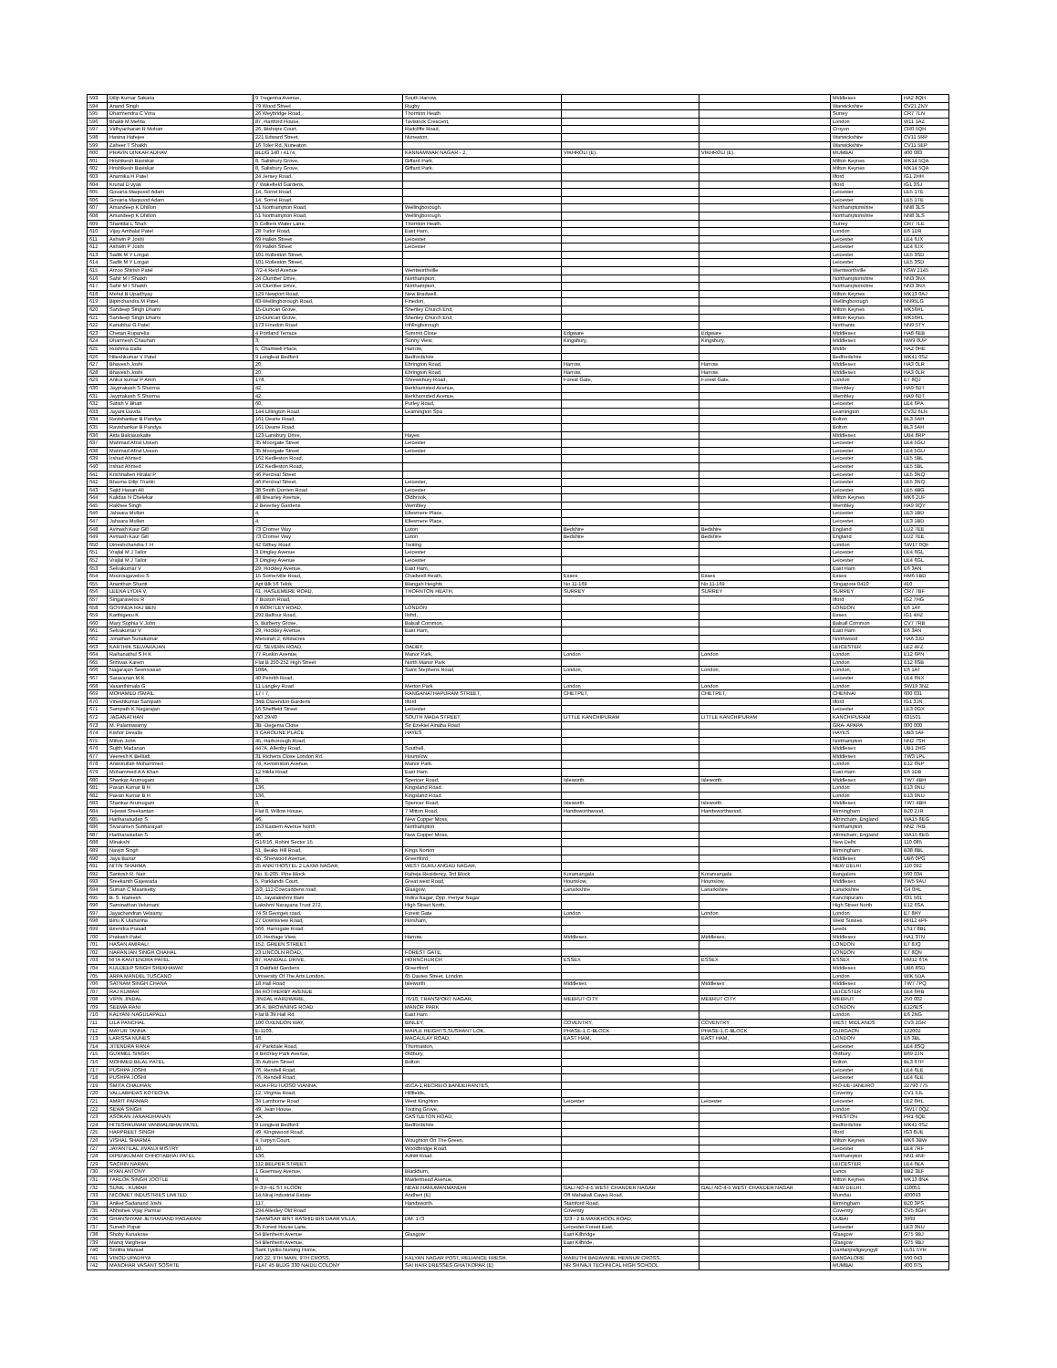| 593 | Dilip Kumar Sakaria | 9 Tregenna Avenue, | South Harrow, | | | Middlesex | HA2 8QH |
| 594 | Anand Singh | 79 Wood Street | Rugby | | | Warwickshire | CV21 2NY |
| 595 | Dharmendra C Vora | 26 Weybridge Road, | Thornton Heath | | | Surrey | CR7 7LN |
| 596 | Bhakti M Mehta | 87, Hartford House, | Tavistock Crescent, | | | London | W11 1AZ |
| 597 | Vidhyacharan R Mohan | 26, Bishops Court, | Radcliffe Road, | | | Croyon | CR0 5QH |
| 598 | Hasina Hafejee | 221 Edward Street, | Nuneaton, | | | Warwickshire | CV11 5RP |
| 599 | Zaheer T Shaikh | 16 Toler Rd. Nuneaton | | | | Warwickshire | CV11 5EP |
| 600 | PRAVIN DINKAR ADHAV | BLDG 140 / 4174, | KANNAMWAR NAGAR - 2, | VIKHROLI (E). | VIKHROLI (E). | MUMBAI | 400 083 |
| 601 | Hrishikesh Baviskar | 8, Salisbury Grove, | Giffard Park. | | | Milton Keynes | MK14 5QA |
| 602 | Hrishikesh Baviskar | 8, Salisbury Grove, | Giffard Park. | | | Milton Keynes | MK14 5QA |
| 603 | Anamika H Patel | 24 Jersey Road, | | | | Ilford | IG1 2HH |
| 604 | Krunal D vyas | 7 Wakefield Gardens, | | | | Ilford | IG1 3SJ |
| 605 | Govaria Maqsood Adam | 14, Sorrel Road. | | | | Leicester | LE5 1TE |
| 606 | Govaria Maqsood Adam | 14, Sorrel Road. | | | | Leicester | LE5 1TE |
| 607 | Amandeep K Dhillon | 51 Northampton Road, | Wellingborough. | | | Northamptonshire | NN8 3LS |
| 608 | Amandeep K Dhillon | 51 Northampton Road, | Wellingborough. | | | Northamptonshire | NN8 3LS |
| 609 | Shantilal L Shah | 5 Colliers Water Lane, | Thornton Heath. | | | Surrey | CR7 7LE |
| 610 | Vijay Ambalal Patel | 28 Tudor Road, | East Ham, | | | London | E6 1DR |
| 611 | Ashwin P Joshi | 69 Halkin Street | Leicester | | | Leicester | LE4 6JX |
| 612 | Ashwin P Joshi | 69 Halkin Street | Leicester | | | Leicester | LE4 6JX |
| 613 | Sadik M Y Lorgat | 101 Rolleston Street, | | | | Leicester | LE5 3SD |
| 614 | Sadik M Y Lorgat | 101 Rolleston Street, | | | | Leicester | LE5 3SD |
| 615 | Arzoo Shirish Patel | 7/2-4 Reid Avenue | Wentworthville | | | Wentworthville | NSW 2145 |
| 616 | Sahir M I Shaikh | 24 Clumber Drive, | Northampton, | | | Northamptonshire | NN3 3NX |
| 617 | Sahir M I Shaikh | 24 Clumber Drive, | Northampton, | | | Northamptonshire | NN3 3NX |
| 618 | Mehul B Upadhyay | 129 Newport Road, | New Bradwell, | | | Milton Keynes | MK13 0AJ |
| 619 | Bipinchandra M Patel | 83-Wellingborough Road, | Finedon, | | | Wellingborough | NN95LG |
| 620 | Sandeep Singh Dhami | 15-Duncan Grove, | Shenley Church End, | | | Milton Keynes | MK56HL |
| 621 | Sandeep Singh Dhami | 15-Duncan Grove, | Shenley Church End, | | | Milton Keynes | MK56HL |
| 622 | Kanubhai G Patel | 173 Finedon Road | Irthlingborough | | | Northants | NN9 5TY |
| 623 | Chetan Ruparelia | 4 Portland Terrace | Summit Close | Edgware | Edgware | Middlesex | HA8 6EB |
| 624 | Dharmesh Chauhan | 3, | Sunny View, | Kingsbury, | Kingsbury, | Middlesex | NW9 0UP |
| 625 | Rushma Dalia | 5, Chartwell Place, | Harrow, | | | Middx | HAZ 0HE |
| 626 | Hiteshkumar V Patel | 9 Longleat Bedford | Bedfordshire | | | Bedfordshire | MK41 0SZ |
| 627 | Bhavesh Joshi | 20, | Ebrington Road, | Harrow. | Harrow. | Middlesex | HA3 0LR |
| 628 | Bhavesh Joshi | 20, | Ebrington Road, | Harrow. | Harrow. | Middlesex | HA3 0LR |
| 629 | Ankur kumar P Amin | 178, | Shrewsbury Road, | Forest Gate, | Forest Gate, | London | E7 8QJ |
| 630 | Jayprakash S Sharma | 42, | Berkhamsted Avenue, | | | Wembley | HA9 6DT |
| 631 | Jayprakash S Sharma | 42, | Berkhamsted Avenue, | | | Wembley | HA9 6DT |
| 632 | Satish V Bhatt | 60, | Purley Road, | | | Leicester | LE4 6PA |
| 633 | Jayant Davda | 144 Lillington Road | Leamington Spa | | | Leamington | CV32 6LN |
| 634 | Ravishankar B Pandya | 161 Deane Road, | | | | Bolton | BL3 5AH |
| 635 | Ravishankar B Pandya | 161 Deane Road, | | | | Bolton | BL3 5AH |
| 636 | Asta Balciauskaite | 123 Lansbury Drive, | Hayes | | | Middlesex | UB4 8RP |
| 637 | Mahmad Afzal Ussen | 35 Moorgate Street | Leicester | | | Leicester | LE4 5GU |
| 638 | Mahmad Afzal Ussen | 35 Moorgate Street | Leicester | | | Leicester | LE4 5GU |
| 639 | Irshad Ahmed | 162 Kedleston Road, | | | | Leicester | LE5 5BL |
| 640 | Irshad Ahmed | 162 Kedleston Road, | | | | Leicester | LE5 5BL |
| 641 | Krishnaben Hiralal P | 46 Percival Street | | | | Leicester | LE5 3NQ |
| 642 | Bhavna Dilip Thanki | 46,Percival Street, | Leicester, | | | Leicester | LE5 3NQ |
| 643 | Sajid Hasan Ali | 38 Smith Dorrien Road | Leicester | | | Leicester | LE5 4BG |
| 644 | Kalidas N Chelekar | 48 Brearley Avenue, | Oldbrook, | | | Milton Keynes | MK6 2UF |
| 645 | Rakhee Singh | 2 Beverley Gardens | Wembley | | | Wembley | HA9 9QY |
| 646 | Jahaara Mullan | 4, | Ellesmere Place, | | | Leicester | LE3 1BD |
| 647 | Jahaara Mullan | 4, | Ellesmere Place, | | | Leicester | LE3 1BD |
| 648 | Avinash Kaur Gill | 73 Cromer Way | Luton | Bedshire | Bedshire | England | LU2 7EE |
| 649 | Avinash Kaur Gill | 73 Cromer Way | Luton | Bedshire | Bedshire | England | LU2 7EE |
| 650 | Dineshchandra T H | 42 Gilbey Road | Tooting | | | London | SW17 0QF |
| 651 | Vrajlal M J Tailor | 3 Dingley Avenue | Leicester | | | Leicester | LE4 6GL |
| 652 | Vrajlal M J Tailor | 3 Dingley Avenue | Leicester | | | Leicester | LE4 6GL |
| 653 | Selvakumar V | 29, Hockley Avenue, | East Ham, | | | East Ham | E6 3AN |
| 654 | Mourougavelou S | 15 Somerville Road, | Chadwell Heath, | Esses | Esses | Esses | RM6 5BD |
| 655 | Ananthan Shanti | Apt Blk 56 Telok | Blangah Heights | No.11-169 | No.11-169 | Singapore 0410 | 410 |
| 656 | LEENA LYDIA V. | 61, HASLEMERE ROAD, | THORNTON HEATH, | SURREY | SURREY | SURREY | CR7 7BF |
| 657 | Singaravelou R | 7 Buxton Road, | | | | Ilford | IG2 7HG |
| 658 | GOVINDA RAJ BEN | 6 WORTLEY ROAD, | LONDON | | | LONDON | E6 1AY |
| 659 | Karthigesu K | 292,Balfour Road, | Ilofrd, | | | Essex | IG1 4HZ |
| 660 | Mary Sophia V John | 5, Burberry Grove, | Balsall Common, | | | Balsall Common | CV7 7RB |
| 661 | Selvakumar V | 29, Hockley Avenue, | East Ham, | | | East Ham | E6 3AN |
| 662 | Jonathan Suriakumar | Menorah,2, Wildacres | | | | Northwood | HA6 3JD |
| 663 | KARTHIK SELVARAJAN | 62, SEVERN ROAD, | OADBY, | | | LEICESTER | LE2 4FZ |
| 664 | Raihanathul S H K | 77 Ruskin Avenue, | Manor Park, | London | London | London | E12 6PN |
| 665 | Srinivas Karem | Flat B 250-252 High Street | North Manor Park | | | London | E12 6SB |
| 666 | Nagarajan Seenivasan | 108A, | Saint Stephens Road, | London, | London, | London, | E6 1AT |
| 667 | Saravanan M K | 40 Penrith Road, | | | | Leicester | LE4 6NX |
| 668 | Vasanthimala G | 11 Langley Road | Merton Park | London | London | London | SW19 3NZ |
| 669 | MOHAMED ISMAIL | 17 / 7, | RANGANATHAPURAM STREET, | CHETPET, | CHETPET, | CHENNAI | 600 031 |
| 670 | Vineshkumar Sampath | 34B Clarendon Gardens | Ilford | | | Ilford | IG1 3JN |
| 671 | Sampath K Nagarajan | 16 Sheffield Street | Leicester | | | Leicester | LE3 0GX |
| 672 | JAGANATHAN | NO 29/40 | SOUTH MADA STREET | LITTLE KANCHIPURAM | LITTLE KANCHIPURAM | KANCHIPURAM | 631501 |
| 673 | M. Palaniswamy | 3B -Degema Close | Sir Ezekiel Ainaba Road | | | GRA- APAPA | 000 000 |
| 674 | Kishor Devalla | 3 CAROLINE PLACE | HAYES | | | HAYES | UB3 5AF |
| 675 | Milton John | 45, Harborough Road, | | | | Northampton | NN2 7SH |
| 676 | Sujith Madanan | 447A, Allenby Road, | Southall, | | | Middlesex | UB1 2HG |
| 677 | Veeresh K Belludi | 31 Richens Close London Rd. | Hounslow | | | Middlesex | TW3 1PL |
| 678 | Anworullah Mohammed | 74, Kensinston Avenue, | Manor Park. | | | London | E12 6NP |
| 679 | Mohammed A A Khan | 12 Hilda Road | East Ham | | | East Ham | E6 1DB |
| 680 | Shankar Arumugam | 8, | Spencer Road, | Isleworth. | Isleworth. | Middlesex | TW7 4BH |
| 681 | Pavan Kumar B H | 136, | Kingsland Road. | | | London | E13 9NU |
| 682 | Pavan Kumar B H | 136, | Kingsland Road. | | | London | E13 9NU |
| 683 | Shankar Arumugam | 8, | Spencer Road, | Isleworth. | Isleworth. | Middlesex | TW7 4BH |
| 684 | Tejeswi Sreekantan | Flat 8, Willow House, | 7 Mitton Road, | Handsworthwood, | Handsworthwood, | Birmingham | B20 2JR |
| 685 | Hariharasudan S | 46, | New Copper Moss, | | | Altrincham, England | WA15 8EG |
| 686 | Sivaramen Subbarayan | 153 Eastern Avenue North | Northampton | | | Northampton | NN2 7RB |
| 687 | Hariharasudan S | 46, | New Copper Moss, | | | Altrincham, England | WA15 8EG |
| 688 | Minakshi | G16/16, Rohini Sector 15 | | | | New Delhi | 110 085 |
| 689 | Navjot Singh | 51, Beaks Hill Road, | Kings Norton | | | Birmingham | B38 8BL |
| 690 | Jaya Bazaz | 45, Sherwood Avenue, | Greenford, | | | Middlesex | UB6 0PG |
| 691 | NITIN SHARMA | 25 ANKITHOSTEL 2 LAXMI NAGAR, | WEST GURU ANGAD NAGAR, | | | NEW DELHI | 110 092 |
| 692 | Santosh R. Nair | No. E-205, Pine Block | Raheja Residency, 3rd Block | Koramangala | Koramangala | Bangalore | 560 034 |
| 693 | Sreekanth Gajewada | 5, Parklands Court, | Great west Road, | Hounslow, | Hounslow, | Middlesex | TW5 9AU |
| 694 | Suman C Maarisetty | 2/3, 112 Cowcaddens road, | Glasgow, | Lanarkshire | Lanarkshire | Lanarkshire | G4 0HL |
| 695 | B. S. Ramesh | 15, Jayalakshmi Illam | Indira Nagar, Opp. Periyar Nagar | | | Kanchipuram | 631 501 |
| 696 | Saminathan Velumani | Lakshmi Narayana Trust 272, | High Street North, | | | High Street North | E12 6SA |
| 697 | Jayachandran Velsamy | 74 St Georges road, | Forest Gate | London | London | London | E7 8HY |
| 698 | Binu K Ulahanna | 27 Downsview Road, | Horsham, | | | West Sussex | RH12 4PF |
| 699 | Birendra Prasad | 566, Harrogate Road. | | | | Leeds | LS17 8BL |
| 700 | Prakash Patel | 10, Heritage View, | Harrow, | Middlesex, | Middlesex, | Middlesex | HA1 3TN |
| 701 | HASAN AMIRALI | 152, GREEN STREET. | | | | LONDON | E7 8JQ |
| 702 | NARANJAN SINGH CHAHAL | 23 LINCOLN ROAD, | FOREST GATE, | | | LONDON | E7 8QN |
| 703 | RITA KANTENDRA PATEL | 87, RANDALL DRIVE, | HORNCHURCH | ESSEX | ESSEX | ESSEX | RM12 6TA |
| 704 | KULDEEP SINGH SHEKHAWAT | 3 Oakfield Gardens | Greenford | | | Middlesex | UB6 8SD |
| 705 | ARPA MANDEL TUSCANO | University Of The Arts London, | 65 Davies Street, London. | | | London | WIK 5DA |
| 706 | SATNAM SINGH CHANA | 18 Hall Road | Isleworth | Middlesex | Middlesex | Middlesex | TW7 7PQ |
| 707 | RAJ KUMAR | 84 ROTHERBY AVENUE | | | | LEICESTER | LE4 6HB |
| 708 | VIPIN JINDAL | JINDAL HARDWARE, | 76/10, TRANSPORT NAGAR, | MEERUT CITY. | MEERUT CITY. | MEERUT | 250 002 |
| 709 | SEEMA RANI | 36 A, BROWNING ROAD | MANOR PARK | | | LONDON | E126ES |
| 710 | KALYANI NAGULAPALLI | Flat B 39 Hall Rd. | East Ham | | | London | E6 2NG |
| 711 | LILA PANCHAL | 100 OXENDON WAY, | BINLEY, | COVENTRY, | COVENTRY, | WEST MIDLANDS | CV3 2GR |
| 712 | MAYUR TANNA | E-1103, | MAPLE HEIGHTS,SUSHANT LOK, | PHASE-1,C-BLOCK | PHASE-1,C-BLOCK | GURGAON | 122002 |
| 713 | LARISSA NUNES | 18, | MACAULAY ROAD, | EAST HAM, | EAST HAM, | LONDON | E6 3BL |
| 714 | JITENDRA RANA | 47 Parkdale Road, | Thurmaston, | | | Leicester | LE4 8SQ |
| 715 | GURMEL SINGH | 4 Birchley Park Avenue, | Oldbury, | | | Oldbury | B69 2JN |
| 716 | MOHMED BILAL PATEL | 35 Auburn Street | Bolton | | | Bolton | BL3 6TP |
| 717 | PUSHPA JOSHI | 76, Rendell Road, | | | | Leicester | LE4 6LE |
| 718 | PUSHPA JOSHI | 76, Rendell Road, | | | | Leicester | LE4 6LE |
| 719 | SMITA CHAUHAN | RUA FRUTUOSO VIANNA, | 45CA-1,RECREIO BANDEIRANTES, | | | RIO-DE-JANEIRO | 22790 775 |
| 720 | VALLABHDAS KOTECHA | 12, Virginia Road, | Hillfields, | | | Coventry | CV1 5JL |
| 721 | AMRIT PARMAR | 34 Lamborne Road | West Kinghton | Leicester | Leicester | Leicester | LE2 6HL |
| 722 | SEWA SINGH | 49, Jean House, | Tooting Grove, | | | London | SW17 0QZ |
| 723 | ASOKAN JANARDHANAN | 2A, | CASTLETON ROAD, | | | PRESTON | PR1 6QE |
| 724 | HITESHKUMAR VANMALIBHAI PATEL | 9 Longleat Bedford | Bedfordshire | | | Bedfordshire | MK41 0SZ |
| 725 | HARPREET SINGH | 49, Kingswood Road, | | | | Ilford | IG3 8UE |
| 726 | VISHAL SHARMA | 4 Turpyn Court, | Woughton On The Green, | | | Milton Keynes | MK6 3BW |
| 727 | JAYANTILAL JIVANJI MISTRY | 10, | Woodbridge Road. | | | Leicester | LE4 7RF |
| 728 | DIPENKUMAR CHHOTABHAI PATEL | 130, | Adnitt Road. | | | Northampton | NN1 4NF |
| 729 | SACHIN NARAN | 112,BELPER STREET, | | | | LEICESTER | LE4 6EA |
| 730 | RYAN ANTONY | 1 Guernsey Avenue, | Blackburn, | | | Lancs | BB2 3EF |
| 731 | TARLOK SINGH JOOTLE | 9, | Maidenhead Avenue, | | | Milton Keynes | MK13 8NA |
| 732 | SUNIL . KUMAR | F-3,F-41 ST FLOOR | NEAR HANUMANMANDIR | GALI NO-4-5 WEST CHANDER NAGAR | GALI NO-4-5 WEST CHANDER NAGAR | NEW DELHI | 110051 |
| 733 | NICOMET INDUSTRIES LIMITED | 14,Niraj Industrial Estate | Andheri (E) | Off Mahakali Caves Road, | | Mumbai | 400093 |
| 734 | Aniket Sadanand Joshi | 117, | Handsworth. | Stamford Road, | | Birmingham | B20 3PS |
| 735 | Abhishek Vijay Parmar | 294 Allesley Old Road | | Coventry | | Coventry | CV5 8GH |
| 736 | GHANSHYAM JETHANAND PAGARANI | SAHMSAH BINT RASHID BIN DAAR VILLA, | DM. 173 | 323 - 2 B MANKHOOL ROAD, | | DUBAI | 3969 |
| 737 | Suresh Popat | 35 Forest House Lane, | | Leicester Forest East, | | Leicester | LE3 3NU |
| 738 | Shoby Kuriakose | 54 Blenheim Avenue | Glasgow | East Kilbridge | | Glasgow | G75 9BJ |
| 739 | Manoj Varghese | 54 Blenheim Avenue, | | East Kilbride, | | Glasgow | G75 9BJ |
| 740 | Smitha Manuel | Sant Tysilio Nursing Home, | | | | Llanfairpwllgwyngyll | LL61 5YR |
| 741 | VINOD UPADHYA | NO.22, 9TH MAIN, 9TH CROSS, | KALYAN NAGAR POST, RELIANCE FRESH. | MARUTHI BADAVANE, HENNUR CROSS, | | BANGALORE | 560 043 |
| 742 | MANOHAR VASANT SOSHTE | FLAT 45 BLDG 330 NAIDU COLONY | SAI HAIR DRESSES GHATKOPAR (E) | NR SHIVAJI TECHNICAL HIGH SCHOOL | | MUMBAI | 400 075 |